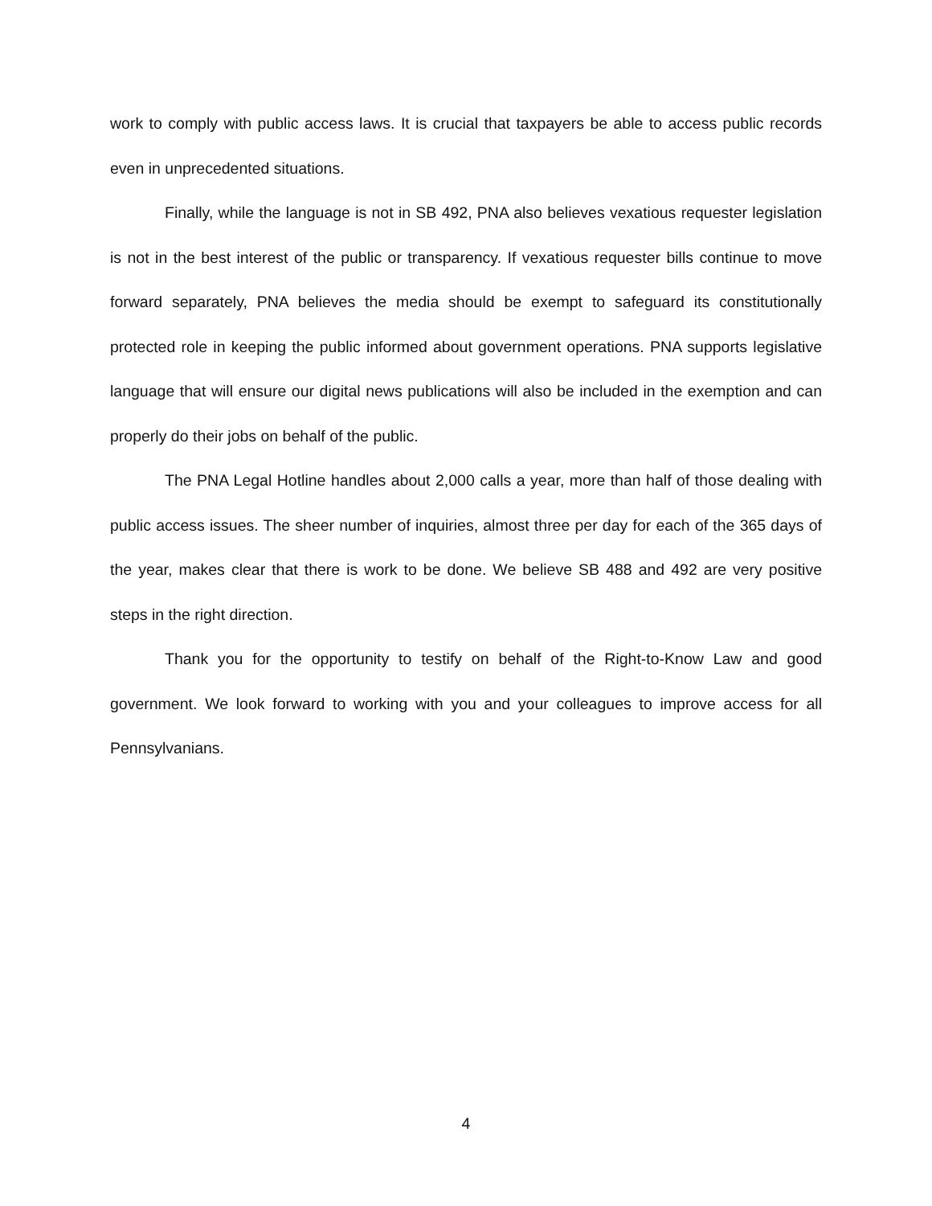work to comply with public access laws. It is crucial that taxpayers be able to access public records even in unprecedented situations.
Finally, while the language is not in SB 492, PNA also believes vexatious requester legislation is not in the best interest of the public or transparency. If vexatious requester bills continue to move forward separately, PNA believes the media should be exempt to safeguard its constitutionally protected role in keeping the public informed about government operations. PNA supports legislative language that will ensure our digital news publications will also be included in the exemption and can properly do their jobs on behalf of the public.
The PNA Legal Hotline handles about 2,000 calls a year, more than half of those dealing with public access issues. The sheer number of inquiries, almost three per day for each of the 365 days of the year, makes clear that there is work to be done. We believe SB 488 and 492 are very positive steps in the right direction.
Thank you for the opportunity to testify on behalf of the Right-to-Know Law and good government. We look forward to working with you and your colleagues to improve access for all Pennsylvanians.
4